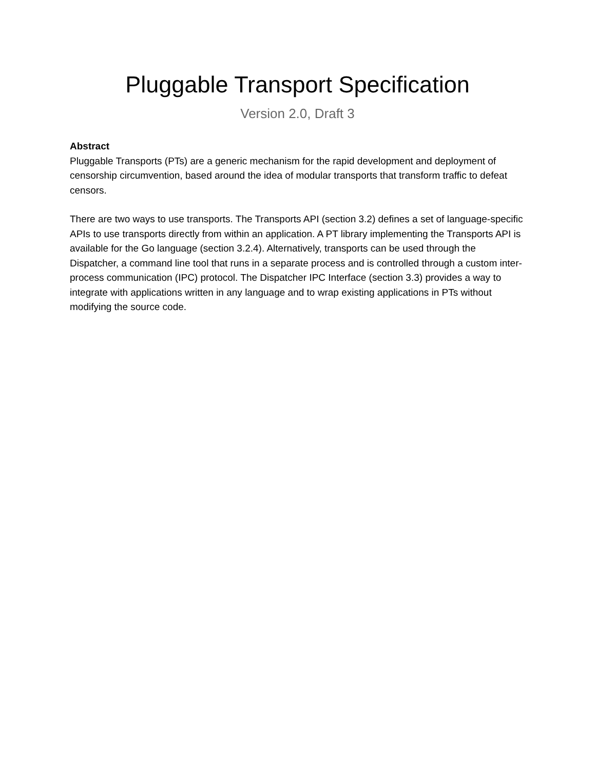Pluggable Transport Specification
Version 2.0, Draft 3
Abstract
Pluggable Transports (PTs) are a generic mechanism for the rapid development and deployment of censorship circumvention, based around the idea of modular transports that transform traffic to defeat censors.
There are two ways to use transports. The Transports API (section 3.2) defines a set of language-specific APIs to use transports directly from within an application. A PT library implementing the Transports API is available for the Go language (section 3.2.4). Alternatively, transports can be used through the Dispatcher, a command line tool that runs in a separate process and is controlled through a custom inter-process communication (IPC) protocol. The Dispatcher IPC Interface (section 3.3) provides a way to integrate with applications written in any language and to wrap existing applications in PTs without modifying the source code.